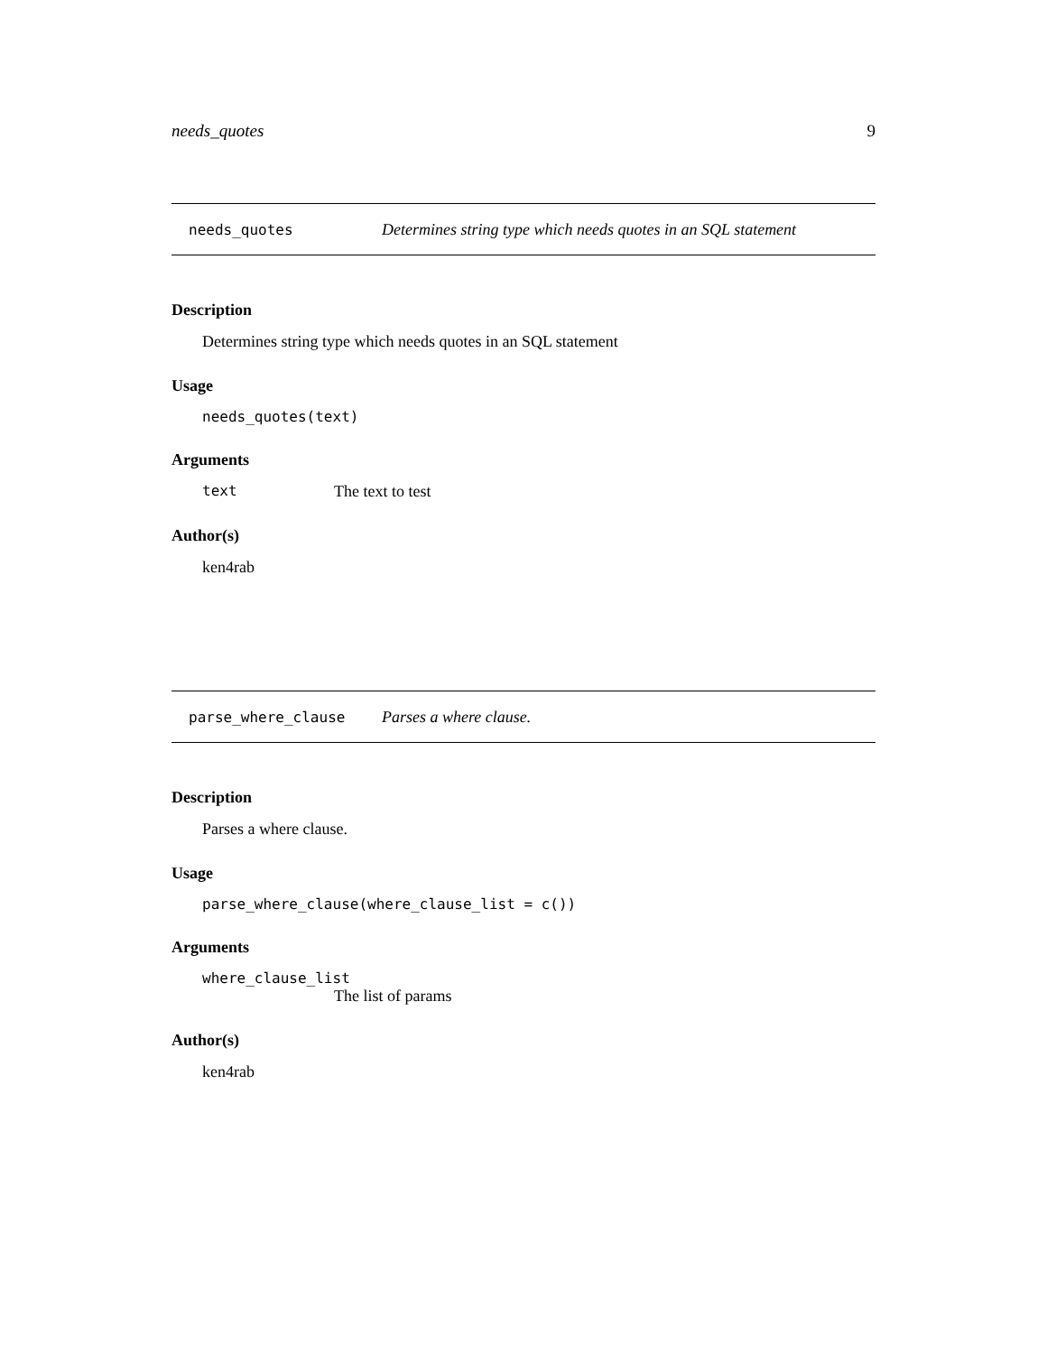needs_quotes 9
needs_quotes Determines string type which needs quotes in an SQL statement
Description
Determines string type which needs quotes in an SQL statement
Usage
needs_quotes(text)
Arguments
text The text to test
Author(s)
ken4rab
parse_where_clause Parses a where clause.
Description
Parses a where clause.
Usage
parse_where_clause(where_clause_list = c())
Arguments
where_clause_list
The list of params
Author(s)
ken4rab